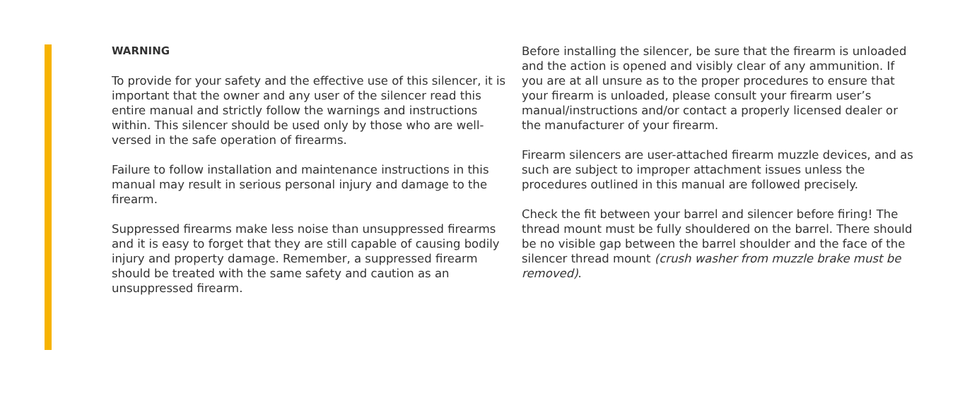WARNING
To provide for your safety and the effective use of this silencer, it is important that the owner and any user of the silencer read this entire manual and strictly follow the warnings and instructions within. This silencer should be used only by those who are well-versed in the safe operation of firearms.
Failure to follow installation and maintenance instructions in this manual may result in serious personal injury and damage to the firearm.
Suppressed firearms make less noise than unsuppressed firearms and it is easy to forget that they are still capable of causing bodily injury and property damage. Remember, a suppressed firearm should be treated with the same safety and caution as an unsuppressed firearm.
Before installing the silencer, be sure that the firearm is unloaded and the action is opened and visibly clear of any ammunition. If you are at all unsure as to the proper procedures to ensure that your firearm is unloaded, please consult your firearm user’s manual/instructions and/or contact a properly licensed dealer or the manufacturer of your firearm.
Firearm silencers are user-attached firearm muzzle devices, and as such are subject to improper attachment issues unless the procedures outlined in this manual are followed precisely.
Check the fit between your barrel and silencer before firing! The thread mount must be fully shouldered on the barrel. There should be no visible gap between the barrel shoulder and the face of the silencer thread mount (crush washer from muzzle brake must be removed).